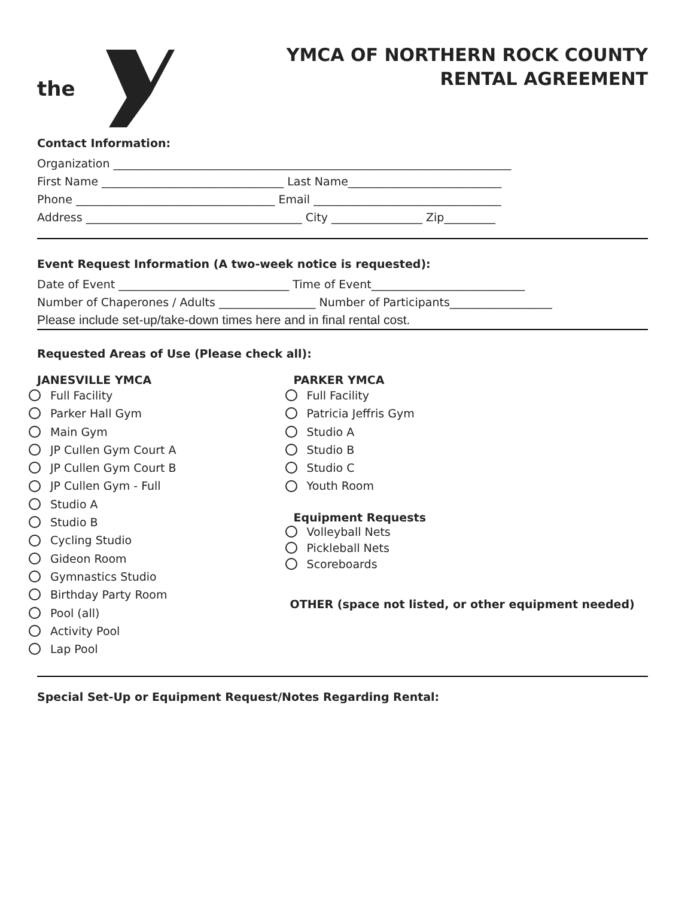the
YMCA OF NORTHERN ROCK COUNTY
RENTAL AGREEMENT
Contact Information:
Organization ______________________________________________________________________
First Name ________________________________ Last Name___________________________
Phone ___________________________________ Email _________________________________
Address ______________________________________ City ________________ Zip_________
Event Request Information (A two-week notice is requested):
Date of Event ______________________________ Time of Event___________________________
Number of Chaperones / Adults _________________ Number of Participants__________________
Please include set-up/take-down times here and in final rental cost.
Requested Areas of Use (Please check all):
JANESVILLE YMCA
Full Facility
Parker Hall Gym
Main Gym
JP Cullen Gym Court A
JP Cullen Gym Court B
JP Cullen Gym - Full
Studio A
Studio B
Cycling Studio
Gideon Room
Gymnastics Studio
Birthday Party Room
Pool (all)
Activity Pool
Lap Pool
PARKER YMCA
Full Facility
Patricia Jeffris Gym
Studio A
Studio B
Studio C
Youth Room
Equipment Requests
Volleyball Nets
Pickleball Nets
Scoreboards
OTHER (space not listed, or other equipment needed)
Special Set-Up or Equipment Request/Notes Regarding Rental: